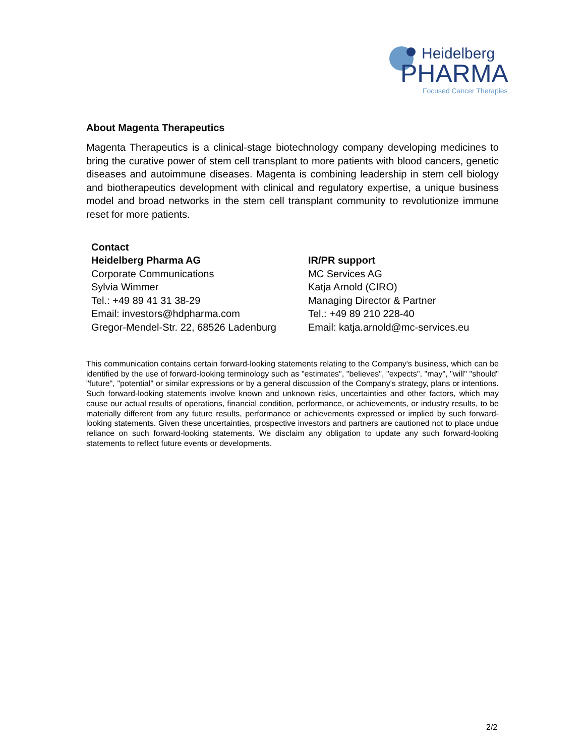Heidelberg
PHARMA
Focused Cancer Therapies
About Magenta Therapeutics
Magenta Therapeutics is a clinical-stage biotechnology company developing medicines to bring the curative power of stem cell transplant to more patients with blood cancers, genetic diseases and autoimmune diseases. Magenta is combining leadership in stem cell biology and biotherapeutics development with clinical and regulatory expertise, a unique business model and broad networks in the stem cell transplant community to revolutionize immune reset for more patients.
Contact
Heidelberg Pharma AG
Corporate Communications
Sylvia Wimmer
Tel.: +49 89 41 31 38-29
Email: investors@hdpharma.com
Gregor-Mendel-Str. 22, 68526 Ladenburg
IR/PR support
MC Services AG
Katja Arnold (CIRO)
Managing Director & Partner
Tel.: +49 89 210 228-40
Email: katja.arnold@mc-services.eu
This communication contains certain forward-looking statements relating to the Company's business, which can be identified by the use of forward-looking terminology such as "estimates", "believes", "expects", "may", "will" "should" "future", "potential" or similar expressions or by a general discussion of the Company's strategy, plans or intentions. Such forward-looking statements involve known and unknown risks, uncertainties and other factors, which may cause our actual results of operations, financial condition, performance, or achievements, or industry results, to be materially different from any future results, performance or achievements expressed or implied by such forward-looking statements. Given these uncertainties, prospective investors and partners are cautioned not to place undue reliance on such forward-looking statements. We disclaim any obligation to update any such forward-looking statements to reflect future events or developments.
2/2